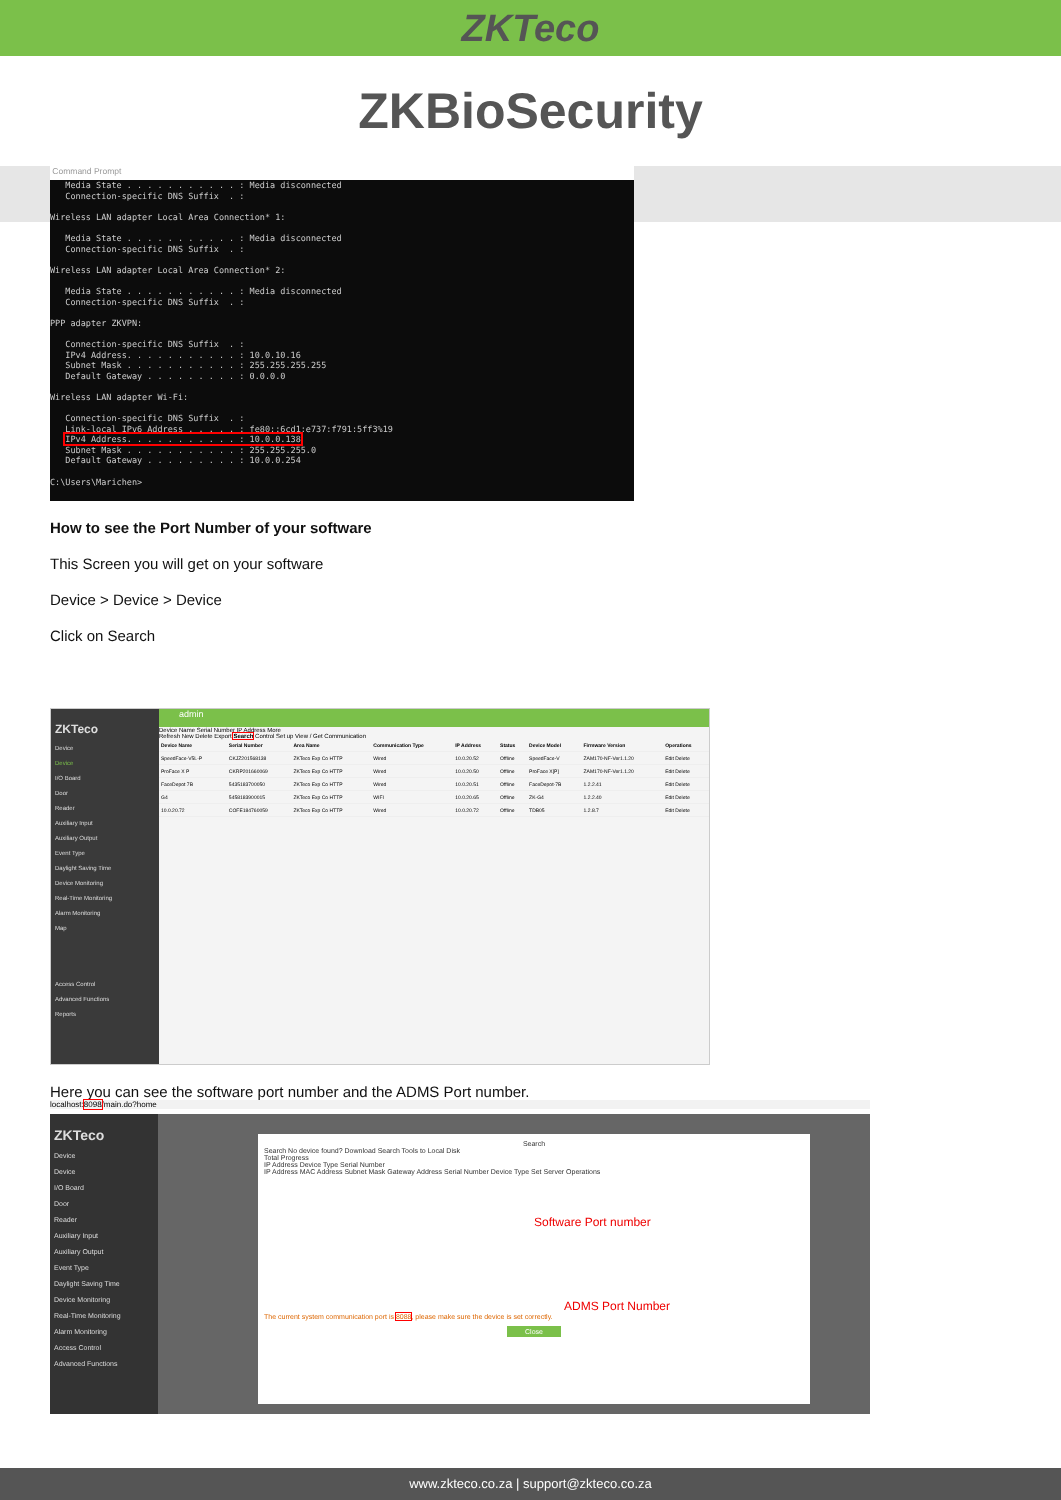ZKTeco
ZKBioSecurity
Command Prompt
Media State . . . . . . . . . . . : Media disconnected Connection-specific DNS Suffix . : Wireless LAN adapter Local Area Connection* 1: Media State . . . . . . . . . . . : Media disconnected Connection-specific DNS Suffix . : Wireless LAN adapter Local Area Connection* 2: Media State . . . . . . . . . . . : Media disconnected Connection-specific DNS Suffix . : PPP adapter ZKVPN: Connection-specific DNS Suffix . : IPv4 Address. . . . . . . . . . . : 10.0.10.16 Subnet Mask . . . . . . . . . . . : 255.255.255.255 Default Gateway . . . . . . . . . : 0.0.0.0 Wireless LAN adapter Wi-Fi: Connection-specific DNS Suffix . : Link-local IPv6 Address . . . . . : fe80::6cd1:e737:f791:5ff3%19 IPv4 Address. . . . . . . . . . . : 10.0.0.138 Subnet Mask . . . . . . . . . . . : 255.255.255.0 Default Gateway . . . . . . . . . : 10.0.0.254 C:\Users\Marichen>
How to see the Port Number of your software
This Screen you will get on your software
Device > Device > Device
Click on Search
ZKTeco
Device
Device
I/O Board
Door
Reader
Auxiliary Input
Auxiliary Output
Event Type
Daylight Saving Time
Device Monitoring
Real-Time Monitoring
Alarm Monitoring
Map
Access Control
Advanced Functions
Reports
admin
Device Name Serial Number IP Address More
Refresh New Delete Export Search Control Set up View / Get Communication
| Device Name | Serial Number | Area Name | Communication Type | IP Address | Status | Device Model | Firmware Version | Operations |
| --- | --- | --- | --- | --- | --- | --- | --- | --- |
| SpeedFace-V5L-P | CKJZ201568138 | ZKTeco Exp Co HTTP | Wired | 10.0.20.52 | Offline | SpeedFace-V | ZAM170-NF-Ver1.1.20 | Edit Delete |
| ProFace X P | CKRP201660069 | ZKTeco Exp Co HTTP | Wired | 10.0.20.50 | Offline | ProFace X[P] | ZAM170-NF-Ver1.1.20 | Edit Delete |
| FaceDepot 7B | 5435183700050 | ZKTeco Exp Co HTTP | Wired | 10.0.20.51 | Offline | FaceDepot-7B | 1.2.2.41 | Edit Delete |
| G4 | 5458183900015 | ZKTeco Exp Co HTTP | WIFI | 10.0.20.65 | Offline | ZK-G4 | 1.2.2.40 | Edit Delete |
| 10.0.20.72 | COFE184760059 | ZKTeco Exp Co HTTP | Wired | 10.0.20.72 | Offline | TDB05 | 1.2.8.7 | Edit Delete |
Here you can see the software port number and the ADMS Port number.
localhost:8098/main.do?home
ZKTeco
Device
Device
I/O Board
Door
Reader
Auxiliary Input
Auxiliary Output
Event Type
Daylight Saving Time
Device Monitoring
Real-Time Monitoring
Alarm Monitoring
Access Control
Advanced Functions
Search
Search No device found? Download Search Tools to Local Disk
Total Progress
IP Address Device Type Serial Number
IP Address MAC Address Subnet Mask Gateway Address Serial Number Device Type Set Server Operations
Software Port number
ADMS Port Number
The current system communication port is 8088, please make sure the device is set correctly.
Close
www.zkteco.co.za | support@zkteco.co.za